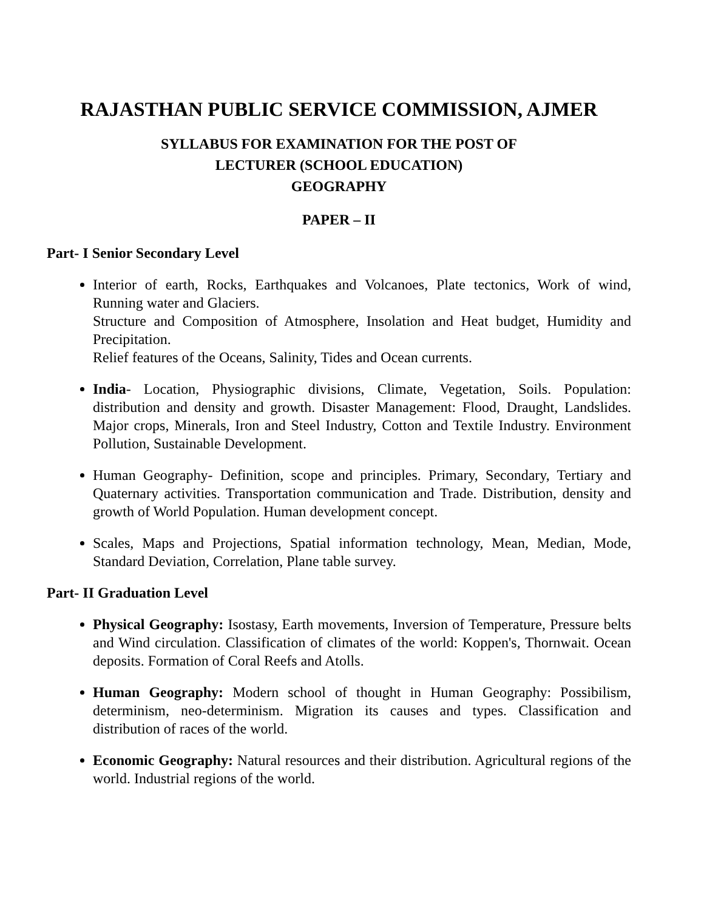RAJASTHAN PUBLIC SERVICE COMMISSION, AJMER
SYLLABUS FOR EXAMINATION FOR THE POST OF
LECTURER (SCHOOL EDUCATION)
GEOGRAPHY
PAPER – II
Part- I Senior Secondary Level
Interior of earth, Rocks, Earthquakes and Volcanoes, Plate tectonics, Work of wind, Running water and Glaciers.
Structure and Composition of Atmosphere, Insolation and Heat budget, Humidity and Precipitation.
Relief features of the Oceans, Salinity, Tides and Ocean currents.
India- Location, Physiographic divisions, Climate, Vegetation, Soils. Population: distribution and density and growth. Disaster Management: Flood, Draught, Landslides. Major crops, Minerals, Iron and Steel Industry, Cotton and Textile Industry. Environment Pollution, Sustainable Development.
Human Geography- Definition, scope and principles. Primary, Secondary, Tertiary and Quaternary activities. Transportation communication and Trade. Distribution, density and growth of World Population. Human development concept.
Scales, Maps and Projections, Spatial information technology, Mean, Median, Mode, Standard Deviation, Correlation, Plane table survey.
Part- II Graduation Level
Physical Geography: Isostasy, Earth movements, Inversion of Temperature, Pressure belts and Wind circulation. Classification of climates of the world: Koppen's, Thornwait. Ocean deposits. Formation of Coral Reefs and Atolls.
Human Geography: Modern school of thought in Human Geography: Possibilism, determinism, neo-determinism. Migration its causes and types. Classification and distribution of races of the world.
Economic Geography: Natural resources and their distribution. Agricultural regions of the world. Industrial regions of the world.